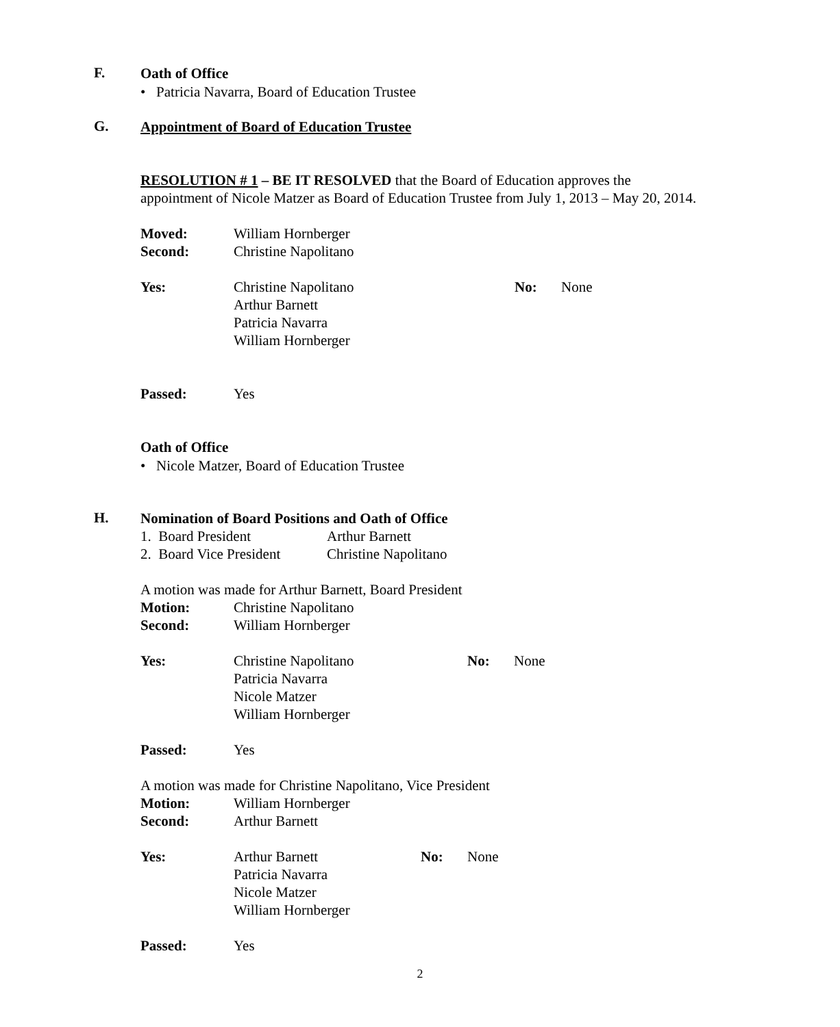F.
Oath of Office
• Patricia Navarra, Board of Education Trustee
G.
Appointment of Board of Education Trustee
RESOLUTION # 1 – BE IT RESOLVED that the Board of Education approves the
appointment of Nicole Matzer as Board of Education Trustee from July 1, 2013 – May 20, 2014.
Moved: William Hornberger
Second: Christine Napolitano
Yes: Christine Napolitano
Arthur Barnett
Patricia Navarra
William Hornberger
No: None
Passed: Yes
Oath of Office
• Nicole Matzer, Board of Education Trustee
H.
Nomination of Board Positions and Oath of Office
1. Board President Arthur Barnett
2. Board Vice President
Christine Napolitano
A motion was made for Arthur Barnett, Board President
Motion: Christine Napolitano
Second: William Hornberger
Yes: Christine Napolitano
Patricia Navarra
Nicole Matzer
William Hornberger
No: None
Passed: Yes
A motion was made for Christine Napolitano, Vice President
Motion: William Hornberger
Second: Arthur Barnett
Yes: Arthur Barnett
Patricia Navarra
Nicole Matzer
William Hornberger
No: None
Passed: Yes
2